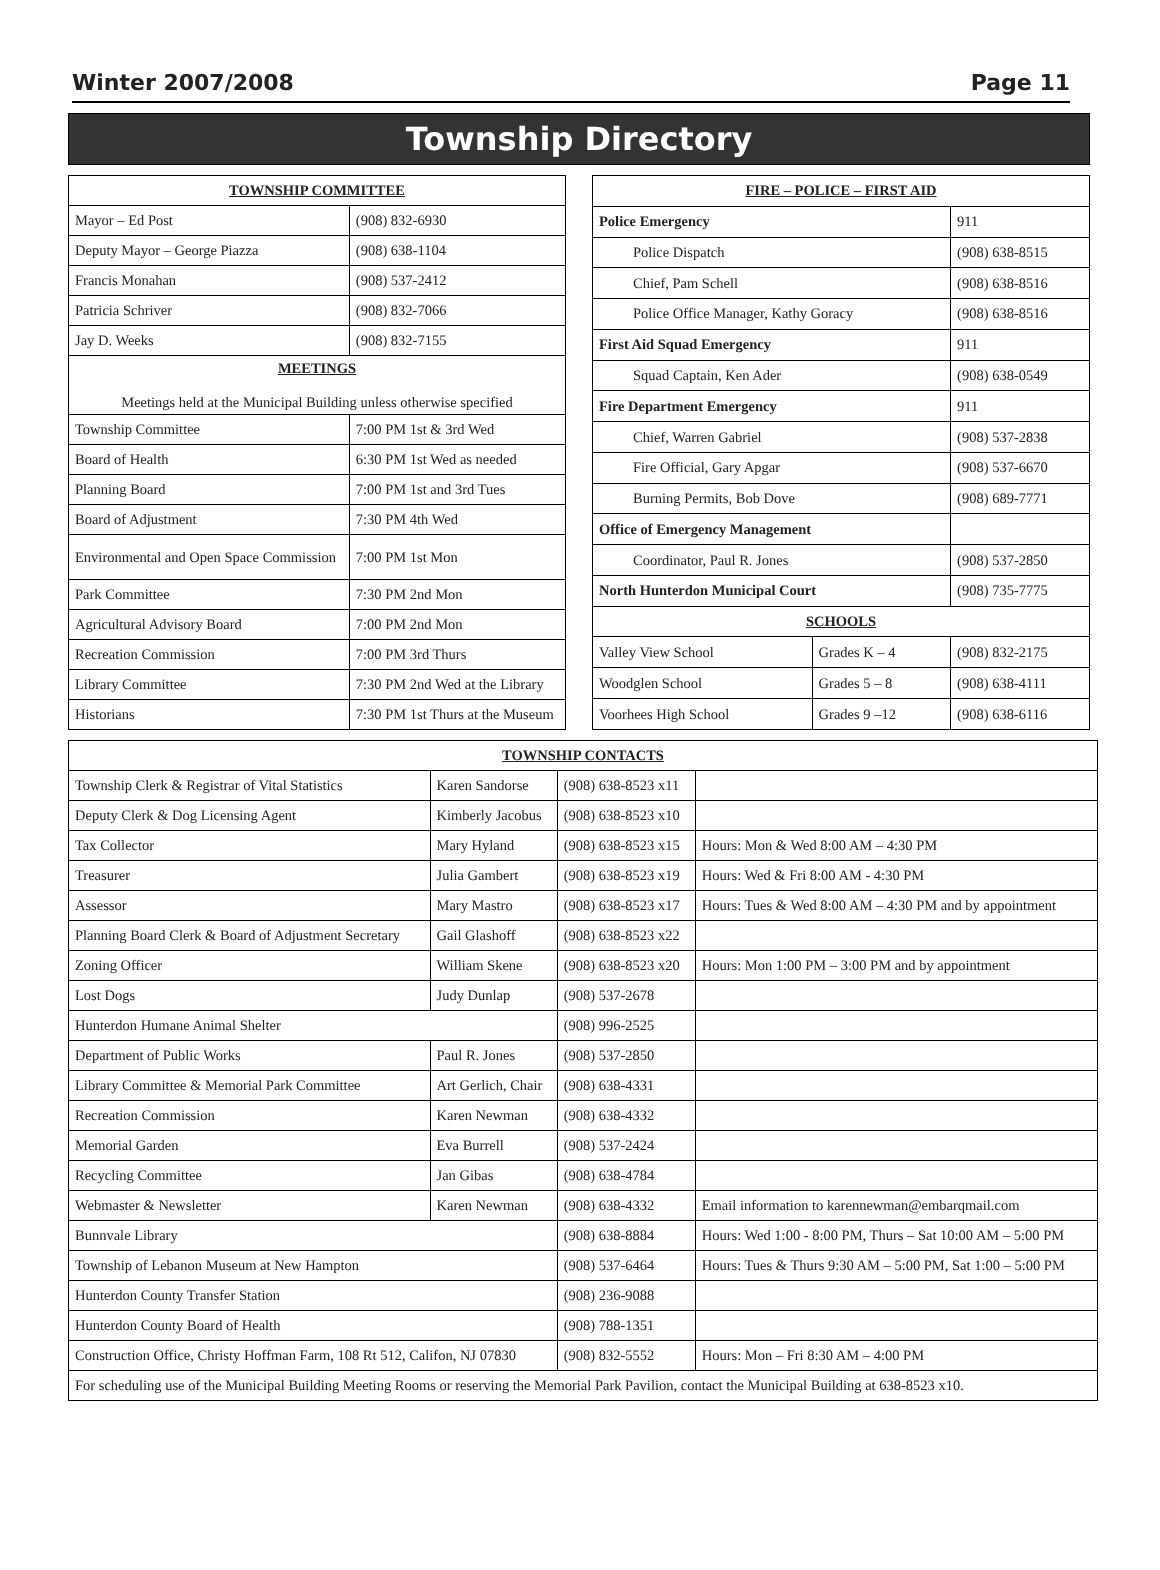Winter 2007/2008 Page 11
Township Directory
| TOWNSHIP COMMITTEE | |
| --- | --- |
| Mayor – Ed Post | (908) 832-6930 |
| Deputy Mayor – George Piazza | (908) 638-1104 |
| Francis Monahan | (908) 537-2412 |
| Patricia Schriver | (908) 832-7066 |
| Jay D. Weeks | (908) 832-7155 |
| MEETINGS Meetings held at the Municipal Building unless otherwise specified | |
| Township Committee | 7:00 PM 1st & 3rd Wed |
| Board of Health | 6:30 PM 1st Wed as needed |
| Planning Board | 7:00 PM 1st and 3rd Tues |
| Board of Adjustment | 7:30 PM 4th Wed |
| Environmental and Open Space Commission | 7:00 PM 1st Mon |
| Park Committee | 7:30 PM 2nd Mon |
| Agricultural Advisory Board | 7:00 PM 2nd Mon |
| Recreation Commission | 7:00 PM 3rd Thurs |
| Library Committee | 7:30 PM 2nd Wed at the Library |
| Historians | 7:30 PM 1st Thurs at the Museum |
| FIRE – POLICE – FIRST AID | | |
| --- | --- | --- |
| Police Emergency | | 911 |
| Police Dispatch | | (908) 638-8515 |
| Chief, Pam Schell | | (908) 638-8516 |
| Police Office Manager, Kathy Goracy | | (908) 638-8516 |
| First Aid Squad Emergency | | 911 |
| Squad Captain, Ken Ader | | (908) 638-0549 |
| Fire Department Emergency | | 911 |
| Chief, Warren Gabriel | | (908) 537-2838 |
| Fire Official, Gary Apgar | | (908) 537-6670 |
| Burning Permits, Bob Dove | | (908) 689-7771 |
| Office of Emergency Management | | |
| Coordinator, Paul R. Jones | | (908) 537-2850 |
| North Hunterdon Municipal Court | | (908) 735-7775 |
| SCHOOLS | | |
| Valley View School | Grades K – 4 | (908) 832-2175 |
| Woodglen School | Grades 5 – 8 | (908) 638-4111 |
| Voorhees High School | Grades 9 –12 | (908) 638-6116 |
| TOWNSHIP CONTACTS | | | |
| --- | --- | --- | --- |
| Township Clerk & Registrar of Vital Statistics | Karen Sandorse | (908) 638-8523 x11 | |
| Deputy Clerk & Dog Licensing Agent | Kimberly Jacobus | (908) 638-8523 x10 | |
| Tax Collector | Mary Hyland | (908) 638-8523 x15 | Hours: Mon & Wed 8:00 AM – 4:30 PM |
| Treasurer | Julia Gambert | (908) 638-8523 x19 | Hours: Wed & Fri 8:00 AM - 4:30 PM |
| Assessor | Mary Mastro | (908) 638-8523 x17 | Hours: Tues & Wed 8:00 AM – 4:30 PM and by appointment |
| Planning Board Clerk & Board of Adjustment Secretary | Gail Glashoff | (908) 638-8523 x22 | |
| Zoning Officer | William Skene | (908) 638-8523 x20 | Hours: Mon 1:00 PM – 3:00 PM and by appointment |
| Lost Dogs | Judy Dunlap | (908) 537-2678 | |
| Hunterdon Humane Animal Shelter | | (908) 996-2525 | |
| Department of Public Works | Paul R. Jones | (908) 537-2850 | |
| Library Committee & Memorial Park Committee | Art Gerlich, Chair | (908) 638-4331 | |
| Recreation Commission | Karen Newman | (908) 638-4332 | |
| Memorial Garden | Eva Burrell | (908) 537-2424 | |
| Recycling Committee | Jan Gibas | (908) 638-4784 | |
| Webmaster & Newsletter | Karen Newman | (908) 638-4332 | Email information to karennewman@embarqmail.com |
| Bunnvale Library | | (908) 638-8884 | Hours: Wed 1:00 - 8:00 PM, Thurs – Sat 10:00 AM – 5:00 PM |
| Township of Lebanon Museum at New Hampton | | (908) 537-6464 | Hours: Tues & Thurs 9:30 AM – 5:00 PM, Sat 1:00 – 5:00 PM |
| Hunterdon County Transfer Station | | (908) 236-9088 | |
| Hunterdon County Board of Health | | (908) 788-1351 | |
| Construction Office, Christy Hoffman Farm, 108 Rt 512, Califon, NJ 07830 | | (908) 832-5552 | Hours: Mon – Fri 8:30 AM – 4:00 PM |
| For scheduling use of the Municipal Building Meeting Rooms or reserving the Memorial Park Pavilion, contact the Municipal Building at 638-8523 x10. | | | |